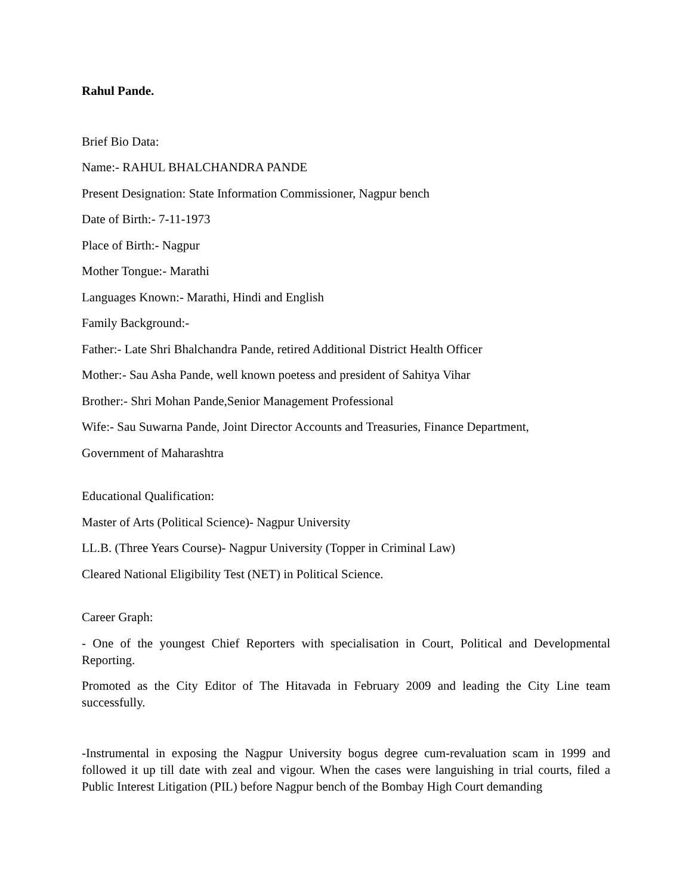Rahul Pande.
Brief Bio Data:
Name:- RAHUL BHALCHANDRA PANDE
Present Designation: State Information Commissioner, Nagpur bench
Date of Birth:- 7-11-1973
Place of Birth:- Nagpur
Mother Tongue:- Marathi
Languages Known:- Marathi, Hindi and English
Family Background:-
Father:- Late Shri Bhalchandra Pande, retired Additional District Health Officer
Mother:- Sau Asha Pande, well known poetess and president of Sahitya Vihar
Brother:- Shri Mohan Pande,Senior Management Professional
Wife:- Sau Suwarna Pande, Joint Director Accounts and Treasuries, Finance Department,
Government of Maharashtra
Educational Qualification:
Master of Arts (Political Science)- Nagpur University
LL.B. (Three Years Course)- Nagpur University (Topper in Criminal Law)
Cleared National Eligibility Test (NET) in Political Science.
Career Graph:
- One of the youngest Chief Reporters with specialisation in Court, Political and Developmental Reporting.
Promoted as the City Editor of The Hitavada in February 2009 and leading the City Line team successfully.
-Instrumental in exposing the Nagpur University bogus degree cum-revaluation scam in 1999 and followed it up till date with zeal and vigour. When the cases were languishing in trial courts, filed a Public Interest Litigation (PIL) before Nagpur bench of the Bombay High Court demanding